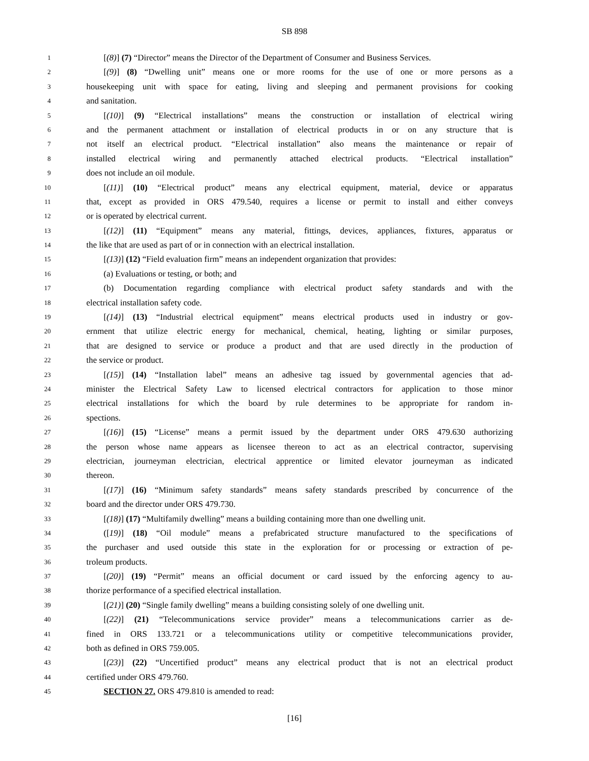SB 898
1 [(8)] (7) “Director” means the Director of the Department of Consumer and Business Services.
2 [(9)] (8) “Dwelling unit” means one or more rooms for the use of one or more persons as a
3 housekeeping unit with space for eating, living and sleeping and permanent provisions for cooking
4 and sanitation.
5 [(10)] (9) “Electrical installations” means the construction or installation of electrical wiring
6 and the permanent attachment or installation of electrical products in or on any structure that is
7 not itself an electrical product. “Electrical installation” also means the maintenance or repair of
8 installed electrical wiring and permanently attached electrical products. “Electrical installation”
9 does not include an oil module.
10 [(11)] (10) “Electrical product” means any electrical equipment, material, device or apparatus
11 that, except as provided in ORS 479.540, requires a license or permit to install and either conveys
12 or is operated by electrical current.
13 [(12)] (11) “Equipment” means any material, fittings, devices, appliances, fixtures, apparatus or
14 the like that are used as part of or in connection with an electrical installation.
15 [(13)] (12) “Field evaluation firm” means an independent organization that provides:
16 (a) Evaluations or testing, or both; and
17 (b) Documentation regarding compliance with electrical product safety standards and with the
18 electrical installation safety code.
19 [(14)] (13) “Industrial electrical equipment” means electrical products used in industry or gov-
20 ernment that utilize electric energy for mechanical, chemical, heating, lighting or similar purposes,
21 that are designed to service or produce a product and that are used directly in the production of
22 the service or product.
23 [(15)] (14) “Installation label” means an adhesive tag issued by governmental agencies that ad-
24 minister the Electrical Safety Law to licensed electrical contractors for application to those minor
25 electrical installations for which the board by rule determines to be appropriate for random in-
26 spections.
27 [(16)] (15) “License” means a permit issued by the department under ORS 479.630 authorizing
28 the person whose name appears as licensee thereon to act as an electrical contractor, supervising
29 electrician, journeyman electrician, electrical apprentice or limited elevator journeyman as indicated
30 thereon.
31 [(17)] (16) “Minimum safety standards” means safety standards prescribed by concurrence of the
32 board and the director under ORS 479.730.
33 [(18)] (17) “Multifamily dwelling” means a building containing more than one dwelling unit.
34 ([19)] (18) “Oil module” means a prefabricated structure manufactured to the specifications of
35 the purchaser and used outside this state in the exploration for or processing or extraction of pe-
36 troleum products.
37 [(20)] (19) “Permit” means an official document or card issued by the enforcing agency to au-
38 thorize performance of a specified electrical installation.
39 [(21)] (20) “Single family dwelling” means a building consisting solely of one dwelling unit.
40 [(22)] (21) “Telecommunications service provider” means a telecommunications carrier as de-
41 fined in ORS 133.721 or a telecommunications utility or competitive telecommunications provider,
42 both as defined in ORS 759.005.
43 [(23)] (22) “Uncertified product” means any electrical product that is not an electrical product
44 certified under ORS 479.760.
45 SECTION 27. ORS 479.810 is amended to read:
[16]